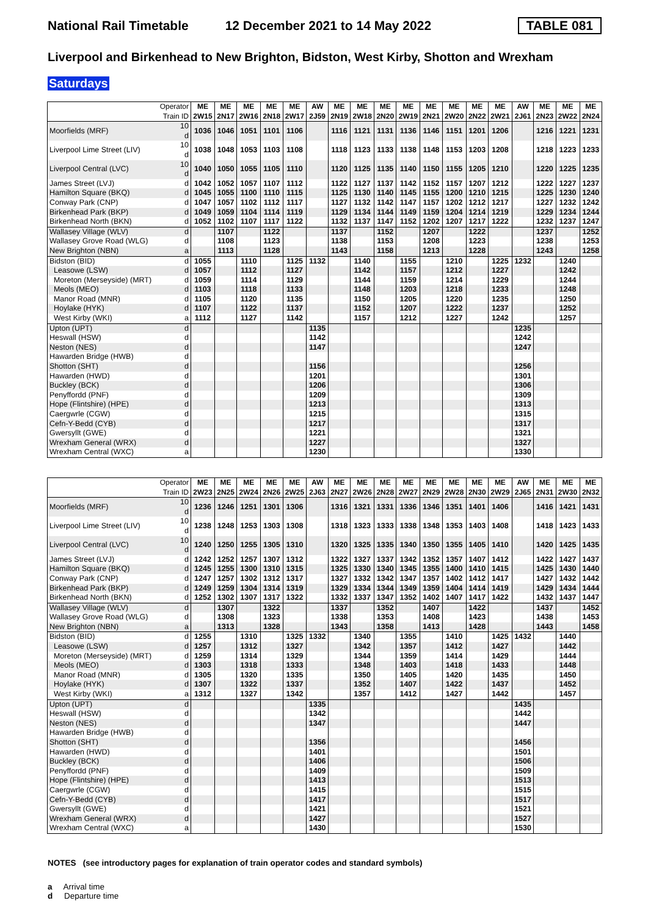National Rail Timetable 12 December 2021 to 14 May 2022 TABLE 081
Liverpool and Birkenhead to New Brighton, Bidston, West Kirby, Shotton and Wrexham
Saturdays
| Operator Train ID | | ME 2W15 | ME 2N17 | ME 2W16 | ME 2N18 | ME 2W17 | AW 2J59 | ME 2N19 | ME 2W18 | ME 2N20 | ME 2W19 | ME 2N21 | ME 2W20 | ME 2N22 | ME 2W21 | AW 2J61 | ME 2N23 | ME 2W22 | ME 2N24 |
| --- | --- | --- | --- | --- | --- | --- | --- | --- | --- | --- | --- | --- | --- | --- | --- | --- | --- | --- | --- |
| Moorfields (MRF) | 10 d | 1036 | 1046 | 1051 | 1101 | 1106 | | 1116 | 1121 | 1131 | 1136 | 1146 | 1151 | 1201 | 1206 | | 1216 | 1221 | 1231 |
| Liverpool Lime Street (LIV) | 10 d | 1038 | 1048 | 1053 | 1103 | 1108 | | 1118 | 1123 | 1133 | 1138 | 1148 | 1153 | 1203 | 1208 | | 1218 | 1223 | 1233 |
| Liverpool Central (LVC) | 10 d | 1040 | 1050 | 1055 | 1105 | 1110 | | 1120 | 1125 | 1135 | 1140 | 1150 | 1155 | 1205 | 1210 | | 1220 | 1225 | 1235 |
| James Street (LVJ) | d | 1042 | 1052 | 1057 | 1107 | 1112 | | 1122 | 1127 | 1137 | 1142 | 1152 | 1157 | 1207 | 1212 | | 1222 | 1227 | 1237 |
| Hamilton Square (BKQ) | d | 1045 | 1055 | 1100 | 1110 | 1115 | | 1125 | 1130 | 1140 | 1145 | 1155 | 1200 | 1210 | 1215 | | 1225 | 1230 | 1240 |
| Conway Park (CNP) | d | 1047 | 1057 | 1102 | 1112 | 1117 | | 1127 | 1132 | 1142 | 1147 | 1157 | 1202 | 1212 | 1217 | | 1227 | 1232 | 1242 |
| Birkenhead Park (BKP) | d | 1049 | 1059 | 1104 | 1114 | 1119 | | 1129 | 1134 | 1144 | 1149 | 1159 | 1204 | 1214 | 1219 | | 1229 | 1234 | 1244 |
| Birkenhead North (BKN) | d | 1052 | 1102 | 1107 | 1117 | 1122 | | 1132 | 1137 | 1147 | 1152 | 1202 | 1207 | 1217 | 1222 | | 1232 | 1237 | 1247 |
| Wallasey Village (WLV) | d | | 1107 | | 1122 | | | 1137 | | 1152 | | 1207 | | 1222 | | | 1237 | | 1252 |
| Wallasey Grove Road (WLG) | d | | 1108 | | 1123 | | | 1138 | | 1153 | | 1208 | | 1223 | | | 1238 | | 1253 |
| New Brighton (NBN) | a | | 1113 | | 1128 | | | 1143 | | 1158 | | 1213 | | 1228 | | | 1243 | | 1258 |
| Bidston (BID) | d | 1055 | | 1110 | | 1125 | 1132 | | 1140 | | 1155 | | 1210 | | 1225 | 1232 | | 1240 | |
| Leasowe (LSW) | d | 1057 | | 1112 | | 1127 | | | 1142 | | 1157 | | 1212 | | 1227 | | | 1242 | |
| Moreton (Merseyside) (MRT) | d | 1059 | | 1114 | | 1129 | | | 1144 | | 1159 | | 1214 | | 1229 | | | 1244 | |
| Meols (MEO) | d | 1103 | | 1118 | | 1133 | | | 1148 | | 1203 | | 1218 | | 1233 | | | 1248 | |
| Manor Road (MNR) | d | 1105 | | 1120 | | 1135 | | | 1150 | | 1205 | | 1220 | | 1235 | | | 1250 | |
| Hoylake (HYK) | d | 1107 | | 1122 | | 1137 | | | 1152 | | 1207 | | 1222 | | 1237 | | | 1252 | |
| West Kirby (WKI) | a | 1112 | | 1127 | | 1142 | | | 1157 | | 1212 | | 1227 | | 1242 | | | 1257 | |
| Upton (UPT) | d | | | | | | 1135 | | | | | | | | | 1235 | | | |
| Heswall (HSW) | d | | | | | | 1142 | | | | | | | | | 1242 | | | |
| Neston (NES) | d | | | | | | 1147 | | | | | | | | | 1247 | | | |
| Hawarden Bridge (HWB) | d | | | | | | | | | | | | | | | | | | |
| Shotton (SHT) | d | | | | | | 1156 | | | | | | | | | 1256 | | | |
| Hawarden (HWD) | d | | | | | | 1201 | | | | | | | | | 1301 | | | |
| Buckley (BCK) | d | | | | | | 1206 | | | | | | | | | 1306 | | | |
| Penyffordd (PNF) | d | | | | | | 1209 | | | | | | | | | 1309 | | | |
| Hope (Flintshire) (HPE) | d | | | | | | 1213 | | | | | | | | | 1313 | | | |
| Caergwrle (CGW) | d | | | | | | 1215 | | | | | | | | | 1315 | | | |
| Cefn-Y-Bedd (CYB) | d | | | | | | 1217 | | | | | | | | | 1317 | | | |
| Gwersyllt (GWE) | d | | | | | | 1221 | | | | | | | | | 1321 | | | |
| Wrexham General (WRX) | d | | | | | | 1227 | | | | | | | | | 1327 | | | |
| Wrexham Central (WXC) | a | | | | | | 1230 | | | | | | | | | 1330 | | | |
| Operator Train ID | | ME 2W23 | ME 2N25 | ME 2W24 | ME 2N26 | ME 2W25 | AW 2J63 | ME 2N27 | ME 2W26 | ME 2N28 | ME 2W27 | ME 2N29 | ME 2W28 | ME 2N30 | ME 2W29 | AW 2J65 | ME 2N31 | ME 2W30 | ME 2N32 |
| --- | --- | --- | --- | --- | --- | --- | --- | --- | --- | --- | --- | --- | --- | --- | --- | --- | --- | --- | --- |
| Moorfields (MRF) | 10 d | 1236 | 1246 | 1251 | 1301 | 1306 | | 1316 | 1321 | 1331 | 1336 | 1346 | 1351 | 1401 | 1406 | | 1416 | 1421 | 1431 |
| Liverpool Lime Street (LIV) | 10 d | 1238 | 1248 | 1253 | 1303 | 1308 | | 1318 | 1323 | 1333 | 1338 | 1348 | 1353 | 1403 | 1408 | | 1418 | 1423 | 1433 |
| Liverpool Central (LVC) | 10 d | 1240 | 1250 | 1255 | 1305 | 1310 | | 1320 | 1325 | 1335 | 1340 | 1350 | 1355 | 1405 | 1410 | | 1420 | 1425 | 1435 |
| James Street (LVJ) | d | 1242 | 1252 | 1257 | 1307 | 1312 | | 1322 | 1327 | 1337 | 1342 | 1352 | 1357 | 1407 | 1412 | | 1422 | 1427 | 1437 |
| Hamilton Square (BKQ) | d | 1245 | 1255 | 1300 | 1310 | 1315 | | 1325 | 1330 | 1340 | 1345 | 1355 | 1400 | 1410 | 1415 | | 1425 | 1430 | 1440 |
| Conway Park (CNP) | d | 1247 | 1257 | 1302 | 1312 | 1317 | | 1327 | 1332 | 1342 | 1347 | 1357 | 1402 | 1412 | 1417 | | 1427 | 1432 | 1442 |
| Birkenhead Park (BKP) | d | 1249 | 1259 | 1304 | 1314 | 1319 | | 1329 | 1334 | 1344 | 1349 | 1359 | 1404 | 1414 | 1419 | | 1429 | 1434 | 1444 |
| Birkenhead North (BKN) | d | 1252 | 1302 | 1307 | 1317 | 1322 | | 1332 | 1337 | 1347 | 1352 | 1402 | 1407 | 1417 | 1422 | | 1432 | 1437 | 1447 |
| Wallasey Village (WLV) | d | | 1307 | | 1322 | | | 1337 | | 1352 | | 1407 | | 1422 | | | 1437 | | 1452 |
| Wallasey Grove Road (WLG) | d | | 1308 | | 1323 | | | 1338 | | 1353 | | 1408 | | 1423 | | | 1438 | | 1453 |
| New Brighton (NBN) | a | | 1313 | | 1328 | | | 1343 | | 1358 | | 1413 | | 1428 | | | 1443 | | 1458 |
| Bidston (BID) | d | 1255 | | 1310 | | 1325 | 1332 | | 1340 | | 1355 | | 1410 | | 1425 | 1432 | | 1440 | |
| Leasowe (LSW) | d | 1257 | | 1312 | | 1327 | | | 1342 | | 1357 | | 1412 | | 1427 | | | 1442 | |
| Moreton (Merseyside) (MRT) | d | 1259 | | 1314 | | 1329 | | | 1344 | | 1359 | | 1414 | | 1429 | | | 1444 | |
| Meols (MEO) | d | 1303 | | 1318 | | 1333 | | | 1348 | | 1403 | | 1418 | | 1433 | | | 1448 | |
| Manor Road (MNR) | d | 1305 | | 1320 | | 1335 | | | 1350 | | 1405 | | 1420 | | 1435 | | | 1450 | |
| Hoylake (HYK) | d | 1307 | | 1322 | | 1337 | | | 1352 | | 1407 | | 1422 | | 1437 | | | 1452 | |
| West Kirby (WKI) | a | 1312 | | 1327 | | 1342 | | | 1357 | | 1412 | | 1427 | | 1442 | | | 1457 | |
| Upton (UPT) | d | | | | | | 1335 | | | | | | | | | 1435 | | | |
| Heswall (HSW) | d | | | | | | 1342 | | | | | | | | | 1442 | | | |
| Neston (NES) | d | | | | | | 1347 | | | | | | | | | 1447 | | | |
| Hawarden Bridge (HWB) | d | | | | | | | | | | | | | | | | | | |
| Shotton (SHT) | d | | | | | | 1356 | | | | | | | | | 1456 | | | |
| Hawarden (HWD) | d | | | | | | 1401 | | | | | | | | | 1501 | | | |
| Buckley (BCK) | d | | | | | | 1406 | | | | | | | | | 1506 | | | |
| Penyffordd (PNF) | d | | | | | | 1409 | | | | | | | | | 1509 | | | |
| Hope (Flintshire) (HPE) | d | | | | | | 1413 | | | | | | | | | 1513 | | | |
| Caergwrle (CGW) | d | | | | | | 1415 | | | | | | | | | 1515 | | | |
| Cefn-Y-Bedd (CYB) | d | | | | | | 1417 | | | | | | | | | 1517 | | | |
| Gwersyllt (GWE) | d | | | | | | 1421 | | | | | | | | | 1521 | | | |
| Wrexham General (WRX) | d | | | | | | 1427 | | | | | | | | | 1527 | | | |
| Wrexham Central (WXC) | a | | | | | | 1430 | | | | | | | | | 1530 | | | |
NOTES (see introductory pages for explanation of train operator codes and standard symbols)
a Arrival time
d Departure time